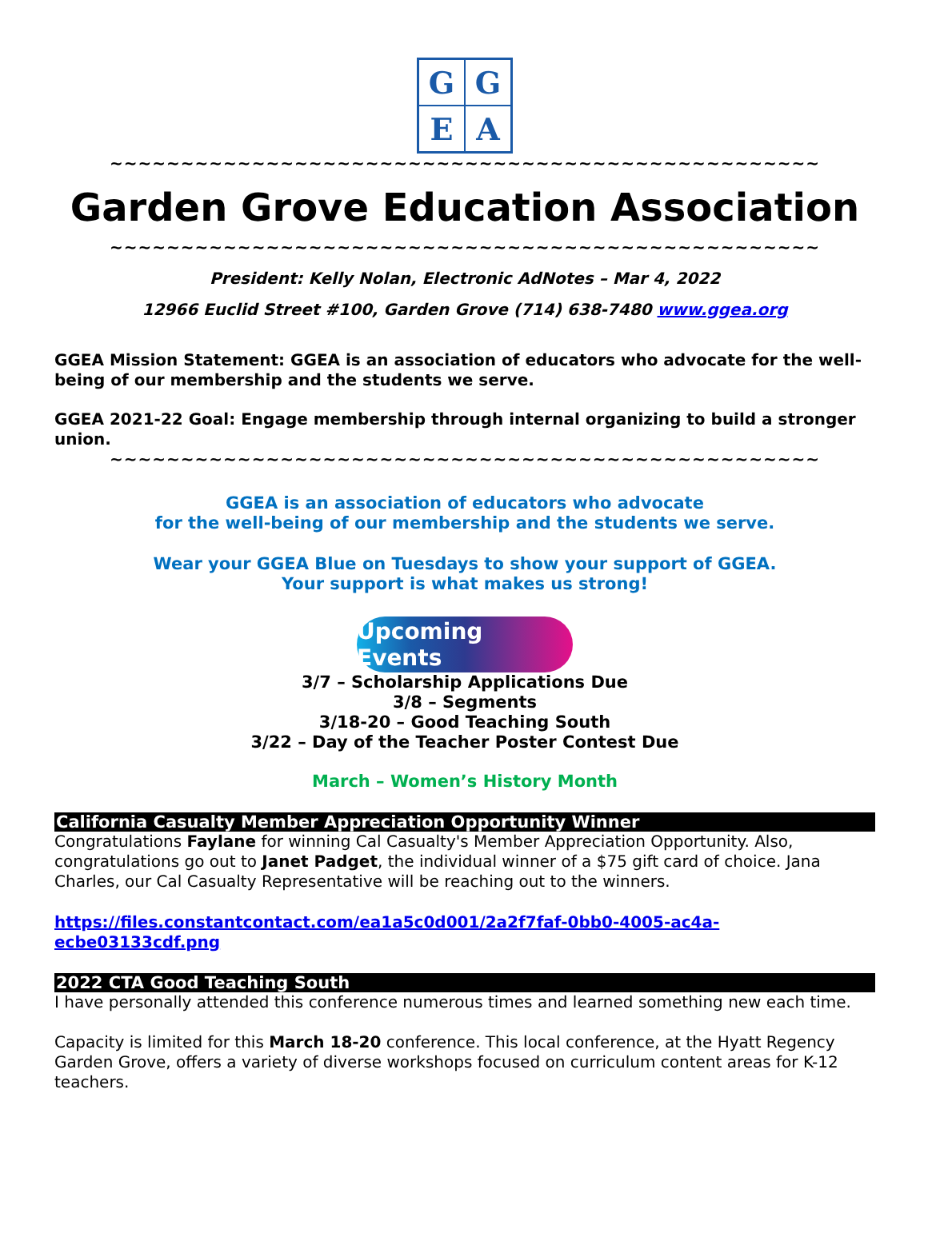G
G
E
A
~~~~~~~~~~~~~~~~~~~~~~~~~~~~~~~~~~~~~~~~~~~~~~~~~~
Garden Grove Education Association
~~~~~~~~~~~~~~~~~~~~~~~~~~~~~~~~~~~~~~~~~~~~~~~~~~
President: Kelly Nolan, Electronic AdNotes – Mar 4, 2022
12966 Euclid Street #100, Garden Grove (714) 638-7480 www.ggea.org
GGEA Mission Statement: GGEA is an association of educators who advocate for the well-being of our membership and the students we serve.
GGEA 2021-22 Goal: Engage membership through internal organizing to build a stronger union.
~~~~~~~~~~~~~~~~~~~~~~~~~~~~~~~~~~~~~~~~~~~~~~~~~~
GGEA is an association of educators who advocate
for the well-being of our membership and the students we serve.
Wear your GGEA Blue on Tuesdays to show your support of GGEA.
Your support is what makes us strong!
Upcoming Events
3/7 – Scholarship Applications Due
3/8 – Segments
3/18-20 – Good Teaching South
3/22 – Day of the Teacher Poster Contest Due
March – Women’s History Month
California Casualty Member Appreciation Opportunity Winner
Congratulations Faylane for winning Cal Casualty's Member Appreciation Opportunity. Also, congratulations go out to Janet Padget, the individual winner of a $75 gift card of choice. Jana Charles, our Cal Casualty Representative will be reaching out to the winners.
https://files.constantcontact.com/ea1a5c0d001/2a2f7faf-0bb0-4005-ac4a-ecbe03133cdf.png
2022 CTA Good Teaching South
I have personally attended this conference numerous times and learned something new each time.
Capacity is limited for this March 18-20 conference. This local conference, at the Hyatt Regency Garden Grove, offers a variety of diverse workshops focused on curriculum content areas for K-12 teachers.